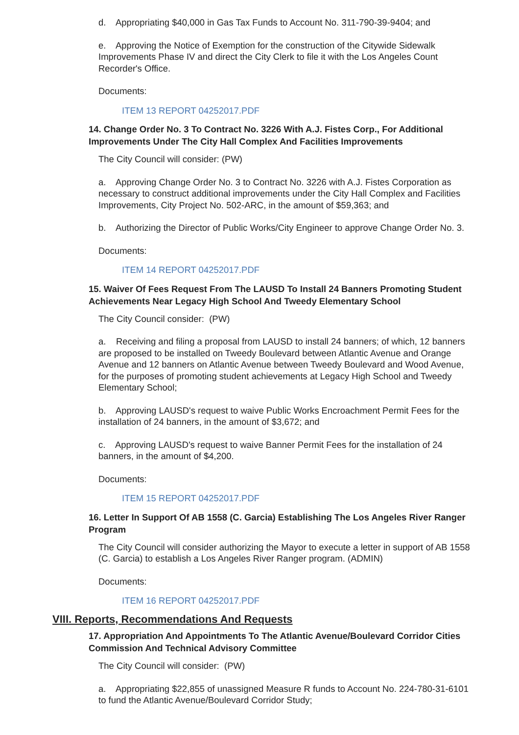d. Appropriating $40,000 in Gas Tax Funds to Account No. 311-790-39-9404; and
e. Approving the Notice of Exemption for the construction of the Citywide Sidewalk Improvements Phase IV and direct the City Clerk to file it with the Los Angeles Count Recorder's Office.
Documents:
ITEM 13 REPORT 04252017.PDF
14. Change Order No. 3 To Contract No. 3226 With A.J. Fistes Corp., For Additional Improvements Under The City Hall Complex And Facilities Improvements
The City Council will consider: (PW)
a. Approving Change Order No. 3 to Contract No. 3226 with A.J. Fistes Corporation as necessary to construct additional improvements under the City Hall Complex and Facilities Improvements, City Project No. 502-ARC, in the amount of $59,363; and
b. Authorizing the Director of Public Works/City Engineer to approve Change Order No. 3.
Documents:
ITEM 14 REPORT 04252017.PDF
15. Waiver Of Fees Request From The LAUSD To Install 24 Banners Promoting Student Achievements Near Legacy High School And Tweedy Elementary School
The City Council consider: (PW)
a. Receiving and filing a proposal from LAUSD to install 24 banners; of which, 12 banners are proposed to be installed on Tweedy Boulevard between Atlantic Avenue and Orange Avenue and 12 banners on Atlantic Avenue between Tweedy Boulevard and Wood Avenue, for the purposes of promoting student achievements at Legacy High School and Tweedy Elementary School;
b. Approving LAUSD's request to waive Public Works Encroachment Permit Fees for the installation of 24 banners, in the amount of $3,672; and
c. Approving LAUSD's request to waive Banner Permit Fees for the installation of 24 banners, in the amount of $4,200.
Documents:
ITEM 15 REPORT 04252017.PDF
16. Letter In Support Of AB 1558 (C. Garcia) Establishing The Los Angeles River Ranger Program
The City Council will consider authorizing the Mayor to execute a letter in support of AB 1558 (C. Garcia) to establish a Los Angeles River Ranger program. (ADMIN)
Documents:
ITEM 16 REPORT 04252017.PDF
VIII. Reports, Recommendations And Requests
17. Appropriation And Appointments To The Atlantic Avenue/Boulevard Corridor Cities Commission And Technical Advisory Committee
The City Council will consider: (PW)
a. Appropriating $22,855 of unassigned Measure R funds to Account No. 224-780-31-6101 to fund the Atlantic Avenue/Boulevard Corridor Study;